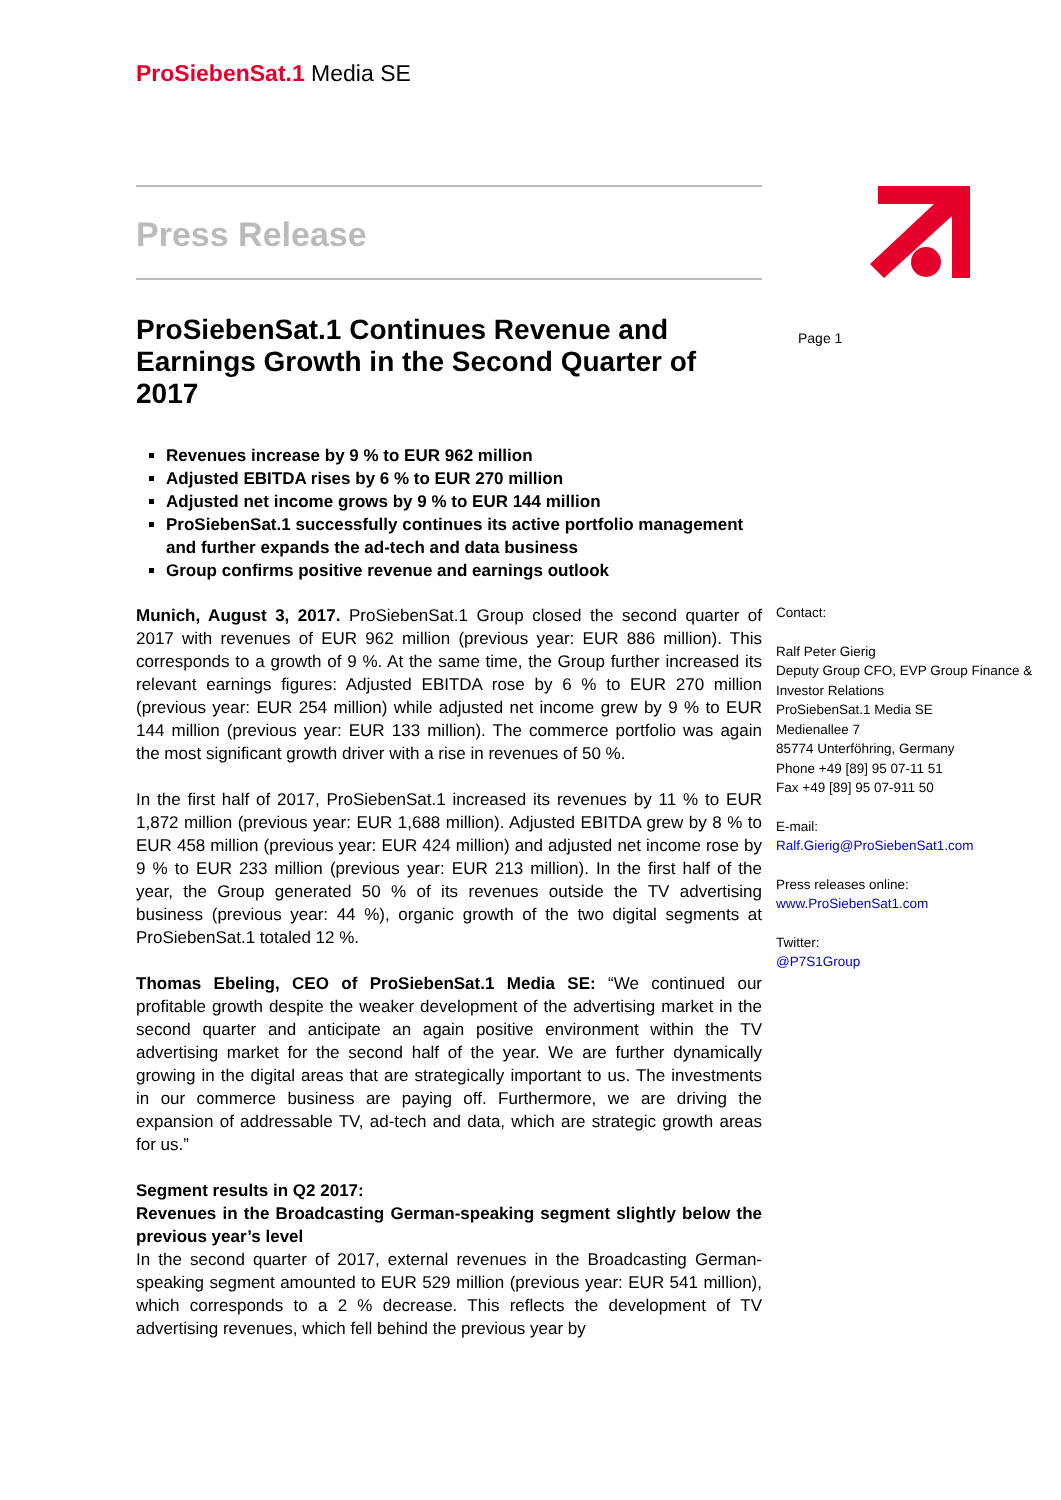ProSiebenSat.1 Media SE
Page 1
Press Release
ProSiebenSat.1 Continues Revenue and Earnings Growth in the Second Quarter of 2017
Revenues increase by 9 % to EUR 962 million
Adjusted EBITDA rises by 6 % to EUR 270 million
Adjusted net income grows by 9 % to EUR 144 million
ProSiebenSat.1 successfully continues its active portfolio management and further expands the ad-tech and data business
Group confirms positive revenue and earnings outlook
Munich, August 3, 2017. ProSiebenSat.1 Group closed the second quarter of 2017 with revenues of EUR 962 million (previous year: EUR 886 million). This corresponds to a growth of 9 %. At the same time, the Group further increased its relevant earnings figures: Adjusted EBITDA rose by 6 % to EUR 270 million (previous year: EUR 254 million) while adjusted net income grew by 9 % to EUR 144 million (previous year: EUR 133 million). The commerce portfolio was again the most significant growth driver with a rise in revenues of 50 %.
In the first half of 2017, ProSiebenSat.1 increased its revenues by 11 % to EUR 1,872 million (previous year: EUR 1,688 million). Adjusted EBITDA grew by 8 % to EUR 458 million (previous year: EUR 424 million) and adjusted net income rose by 9 % to EUR 233 million (previous year: EUR 213 million). In the first half of the year, the Group generated 50 % of its revenues outside the TV advertising business (previous year: 44 %), organic growth of the two digital segments at ProSiebenSat.1 totaled 12 %.
Thomas Ebeling, CEO of ProSiebenSat.1 Media SE: “We continued our profitable growth despite the weaker development of the advertising market in the second quarter and anticipate an again positive environment within the TV advertising market for the second half of the year. We are further dynamically growing in the digital areas that are strategically important to us. The investments in our commerce business are paying off. Furthermore, we are driving the expansion of addressable TV, ad-tech and data, which are strategic growth areas for us.”
Segment results in Q2 2017:
Revenues in the Broadcasting German-speaking segment slightly below the previous year’s level
In the second quarter of 2017, external revenues in the Broadcasting German-speaking segment amounted to EUR 529 million (previous year: EUR 541 million), which corresponds to a 2 % decrease. This reflects the development of TV advertising revenues, which fell behind the previous year by
Contact:
Ralf Peter Gierig
Deputy Group CFO, EVP Group Finance & Investor Relations
ProSiebenSat.1 Media SE
Medienallee 7
85774 Unterföhring, Germany
Phone +49 [89] 95 07-11 51
Fax +49 [89] 95 07-911 50
E-mail:
Ralf.Gierig@ProSiebenSat1.com
Press releases online:
www.ProSiebenSat1.com
Twitter:
@P7S1Group